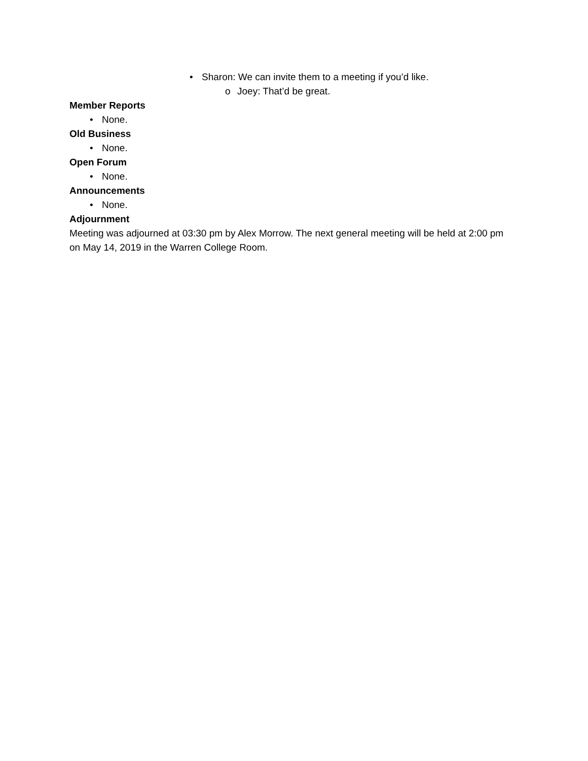• Sharon: We can invite them to a meeting if you’d like.
o Joey: That’d be great.
Member Reports
• None.
Old Business
• None.
Open Forum
• None.
Announcements
• None.
Adjournment
Meeting was adjourned at 03:30 pm by Alex Morrow. The next general meeting will be held at 2:00 pm on May 14, 2019 in the Warren College Room.